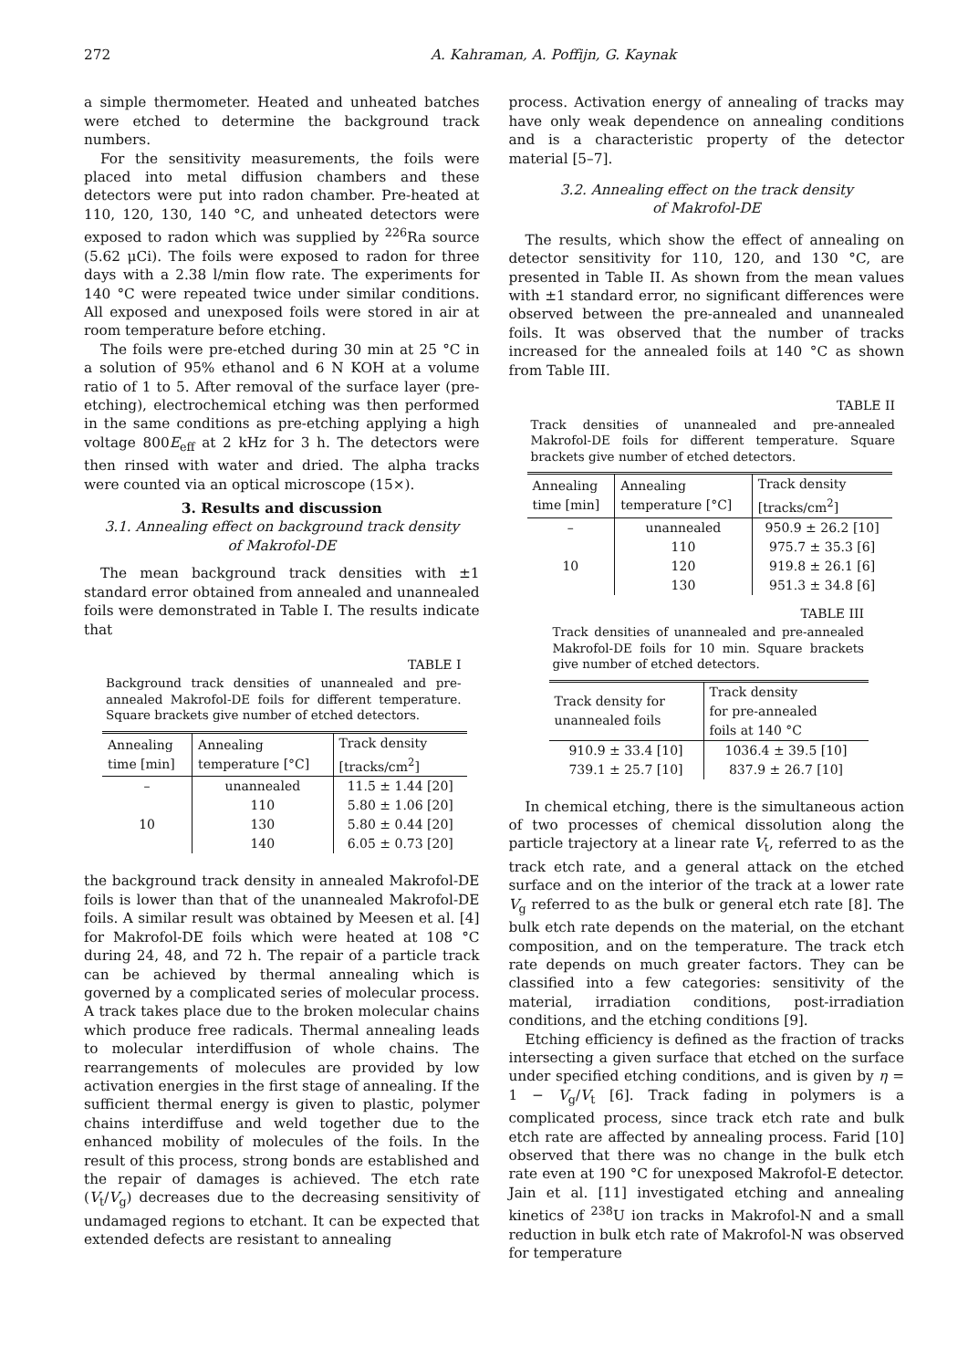272 A. Kahraman, A. Poffijn, G. Kaynak
a simple thermometer. Heated and unheated batches were etched to determine the background track numbers.
For the sensitivity measurements, the foils were placed into metal diffusion chambers and these detectors were put into radon chamber. Pre-heated at 110, 120, 130, 140 °C, and unheated detectors were exposed to radon which was supplied by <sup>226</sup>Ra source (5.62 μCi). The foils were exposed to radon for three days with a 2.38 l/min flow rate. The experiments for 140 °C were repeated twice under similar conditions. All exposed and unexposed foils were stored in air at room temperature before etching.
The foils were pre-etched during 30 min at 25 °C in a solution of 95% ethanol and 6 N KOH at a volume ratio of 1 to 5. After removal of the surface layer (pre-etching), electrochemical etching was then performed in the same conditions as pre-etching applying a high voltage 800E<sub>eff</sub> at 2 kHz for 3 h. The detectors were then rinsed with water and dried. The alpha tracks were counted via an optical microscope (15×).
3. Results and discussion
3.1. Annealing effect on background track density
of Makrofol-DE
The mean background track densities with ±1 standard error obtained from annealed and unannealed foils were demonstrated in Table I. The results indicate that
TABLE I
Background track densities of unannealed and pre-annealed Makrofol-DE foils for different temperature. Square brackets give number of etched detectors.
| Annealing time [min] | Annealing temperature [°C] | Track density [tracks/cm<sup>2</sup>] |
| --- | --- | --- |
| – | unannealed | 11.5 ± 1.44 [20] |
| 10 | 110 | 5.80 ± 1.06 [20] |
| | 130 | 5.80 ± 0.44 [20] |
| | 140 | 6.05 ± 0.73 [20] |
the background track density in annealed Makrofol-DE foils is lower than that of the unannealed Makrofol-DE foils. A similar result was obtained by Meesen et al. [4] for Makrofol-DE foils which were heated at 108 °C during 24, 48, and 72 h. The repair of a particle track can be achieved by thermal annealing which is governed by a complicated series of molecular process. A track takes place due to the broken molecular chains which produce free radicals. Thermal annealing leads to molecular interdiffusion of whole chains. The rearrangements of molecules are provided by low activation energies in the first stage of annealing. If the sufficient thermal energy is given to plastic, polymer chains interdiffuse and weld together due to the enhanced mobility of molecules of the foils. In the result of this process, strong bonds are established and the repair of damages is achieved. The etch rate (V<sub>t</sub>/V<sub>g</sub>) decreases due to the decreasing sensitivity of undamaged regions to etchant. It can be expected that extended defects are resistant to annealing
process. Activation energy of annealing of tracks may have only weak dependence on annealing conditions and is a characteristic property of the detector material [5–7].
3.2. Annealing effect on the track density
of Makrofol-DE
The results, which show the effect of annealing on detector sensitivity for 110, 120, and 130 °C, are presented in Table II. As shown from the mean values with ±1 standard error, no significant differences were observed between the pre-annealed and unannealed foils. It was observed that the number of tracks increased for the annealed foils at 140 °C as shown from Table III.
TABLE II
Track densities of unannealed and pre-annealed Makrofol-DE foils for different temperature. Square brackets give number of etched detectors.
| Annealing time [min] | Annealing temperature [°C] | Track density [tracks/cm<sup>2</sup>] |
| --- | --- | --- |
| – | unannealed | 950.9 ± 26.2 [10] |
| 10 | 110 | 975.7 ± 35.3 [6] |
| | 120 | 919.8 ± 26.1 [6] |
| | 130 | 951.3 ± 34.8 [6] |
TABLE III
Track densities of unannealed and pre-annealed Makrofol-DE foils for 10 min. Square brackets give number of etched detectors.
| Track density for unannealed foils | Track density for pre-annealed foils at 140 °C |
| --- | --- |
| 910.9 ± 33.4 [10] | 1036.4 ± 39.5 [10] |
| 739.1 ± 25.7 [10] | 837.9 ± 26.7 [10] |
In chemical etching, there is the simultaneous action of two processes of chemical dissolution along the particle trajectory at a linear rate V<sub>t</sub>, referred to as the track etch rate, and a general attack on the etched surface and on the interior of the track at a lower rate V<sub>g</sub> referred to as the bulk or general etch rate [8]. The bulk etch rate depends on the material, on the etchant composition, and on the temperature. The track etch rate depends on much greater factors. They can be classified into a few categories: sensitivity of the material, irradiation conditions, post-irradiation conditions, and the etching conditions [9].
Etching efficiency is defined as the fraction of tracks intersecting a given surface that etched on the surface under specified etching conditions, and is given by η = 1 − V<sub>g</sub>/V<sub>t</sub> [6]. Track fading in polymers is a complicated process, since track etch rate and bulk etch rate are affected by annealing process. Farid [10] observed that there was no change in the bulk etch rate even at 190 °C for unexposed Makrofol-E detector. Jain et al. [11] investigated etching and annealing kinetics of <sup>238</sup>U ion tracks in Makrofol-N and a small reduction in bulk etch rate of Makrofol-N was observed for temperature